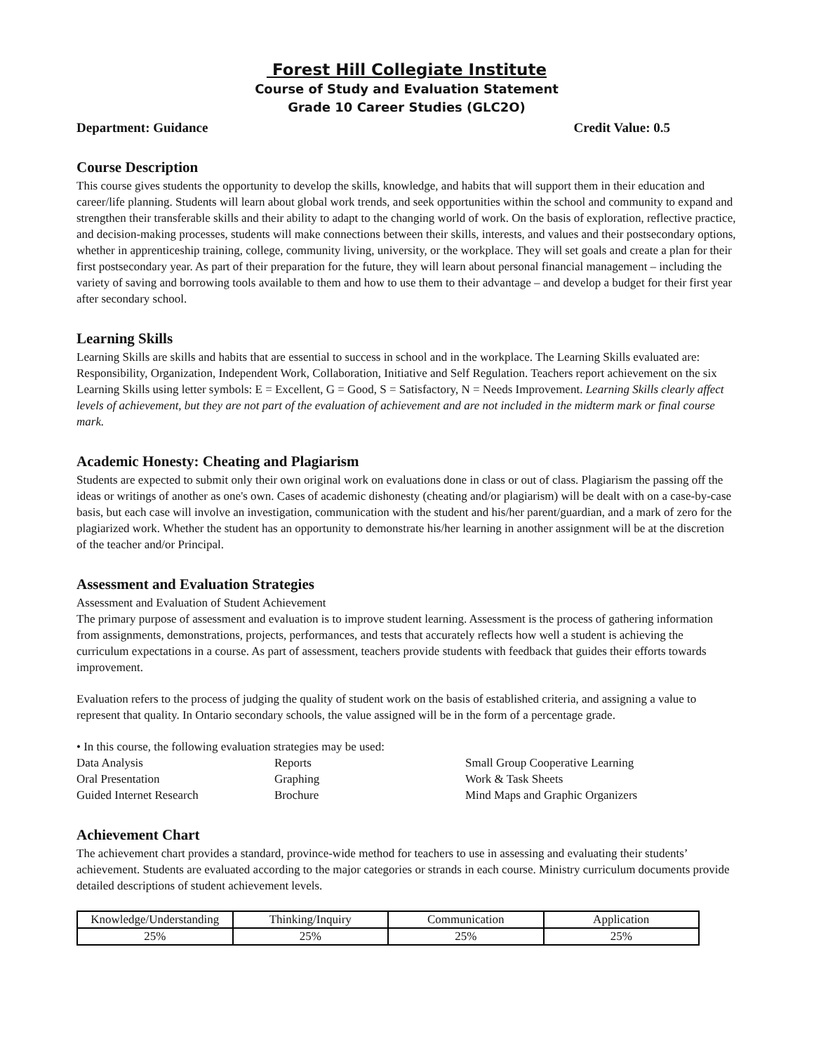Forest Hill Collegiate Institute
Course of Study and Evaluation Statement
Grade 10 Career Studies (GLC2O)
Department: Guidance Credit Value: 0.5
Course Description
This course gives students the opportunity to develop the skills, knowledge, and habits that will support them in their education and career/life planning. Students will learn about global work trends, and seek opportunities within the school and community to expand and strengthen their transferable skills and their ability to adapt to the changing world of work. On the basis of exploration, reflective practice, and decision-making processes, students will make connections between their skills, interests, and values and their postsecondary options, whether in apprenticeship training, college, community living, university, or the workplace. They will set goals and create a plan for their first postsecondary year. As part of their preparation for the future, they will learn about personal financial management – including the variety of saving and borrowing tools available to them and how to use them to their advantage – and develop a budget for their first year after secondary school.
Learning Skills
Learning Skills are skills and habits that are essential to success in school and in the workplace. The Learning Skills evaluated are: Responsibility, Organization, Independent Work, Collaboration, Initiative and Self Regulation. Teachers report achievement on the six Learning Skills using letter symbols: E = Excellent, G = Good, S = Satisfactory, N = Needs Improvement. Learning Skills clearly affect levels of achievement, but they are not part of the evaluation of achievement and are not included in the midterm mark or final course mark.
Academic Honesty: Cheating and Plagiarism
Students are expected to submit only their own original work on evaluations done in class or out of class. Plagiarism the passing off the ideas or writings of another as one's own. Cases of academic dishonesty (cheating and/or plagiarism) will be dealt with on a case-by-case basis, but each case will involve an investigation, communication with the student and his/her parent/guardian, and a mark of zero for the plagiarized work. Whether the student has an opportunity to demonstrate his/her learning in another assignment will be at the discretion of the teacher and/or Principal.
Assessment and Evaluation Strategies
Assessment and Evaluation of Student Achievement
The primary purpose of assessment and evaluation is to improve student learning. Assessment is the process of gathering information from assignments, demonstrations, projects, performances, and tests that accurately reflects how well a student is achieving the curriculum expectations in a course. As part of assessment, teachers provide students with feedback that guides their efforts towards improvement.
Evaluation refers to the process of judging the quality of student work on the basis of established criteria, and assigning a value to represent that quality. In Ontario secondary schools, the value assigned will be in the form of a percentage grade.
• In this course, the following evaluation strategies may be used:
Data Analysis
Reports
Small Group Cooperative Learning
Oral Presentation
Graphing
Work & Task Sheets
Guided Internet Research
Brochure
Mind Maps and Graphic Organizers
Achievement Chart
The achievement chart provides a standard, province-wide method for teachers to use in assessing and evaluating their students’ achievement. Students are evaluated according to the major categories or strands in each course. Ministry curriculum documents provide detailed descriptions of student achievement levels.
| Knowledge/Understanding | Thinking/Inquiry | Communication | Application |
| 25% | 25% | 25% | 25% |